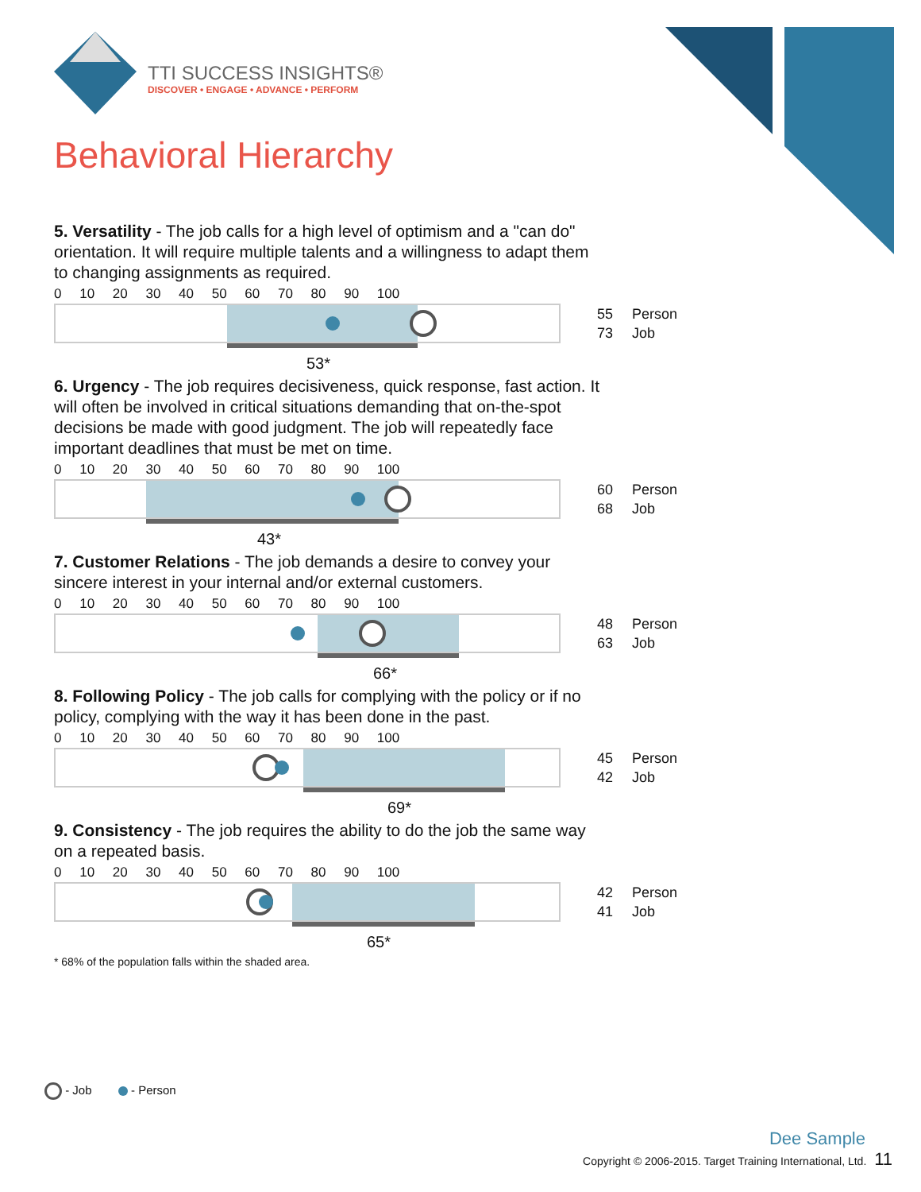TTI SUCCESS INSIGHTS®
DISCOVER • ENGAGE • ADVANCE • PERFORM
Behavioral Hierarchy
5. Versatility - The job calls for a high level of optimism and a "can do" orientation. It will require multiple talents and a willingness to adapt them to changing assignments as required.
0 10 20 30 40 50 60 70 80 90 100
55 Person
73 Job
53*
6. Urgency - The job requires decisiveness, quick response, fast action. It will often be involved in critical situations demanding that on-the-spot decisions be made with good judgment. The job will repeatedly face important deadlines that must be met on time.
0 10 20 30 40 50 60 70 80 90 100
60 Person
68 Job
43*
7. Customer Relations - The job demands a desire to convey your sincere interest in your internal and/or external customers.
0 10 20 30 40 50 60 70 80 90 100
48 Person
63 Job
66*
8. Following Policy - The job calls for complying with the policy or if no policy, complying with the way it has been done in the past.
0 10 20 30 40 50 60 70 80 90 100
45 Person
42 Job
69*
9. Consistency - The job requires the ability to do the job the same way on a repeated basis.
0 10 20 30 40 50 60 70 80 90 100
42 Person
41 Job
65*
* 68% of the population falls within the shaded area.
- Job - Person
Dee Sample
Copyright © 2006-2015. Target Training International, Ltd. 11